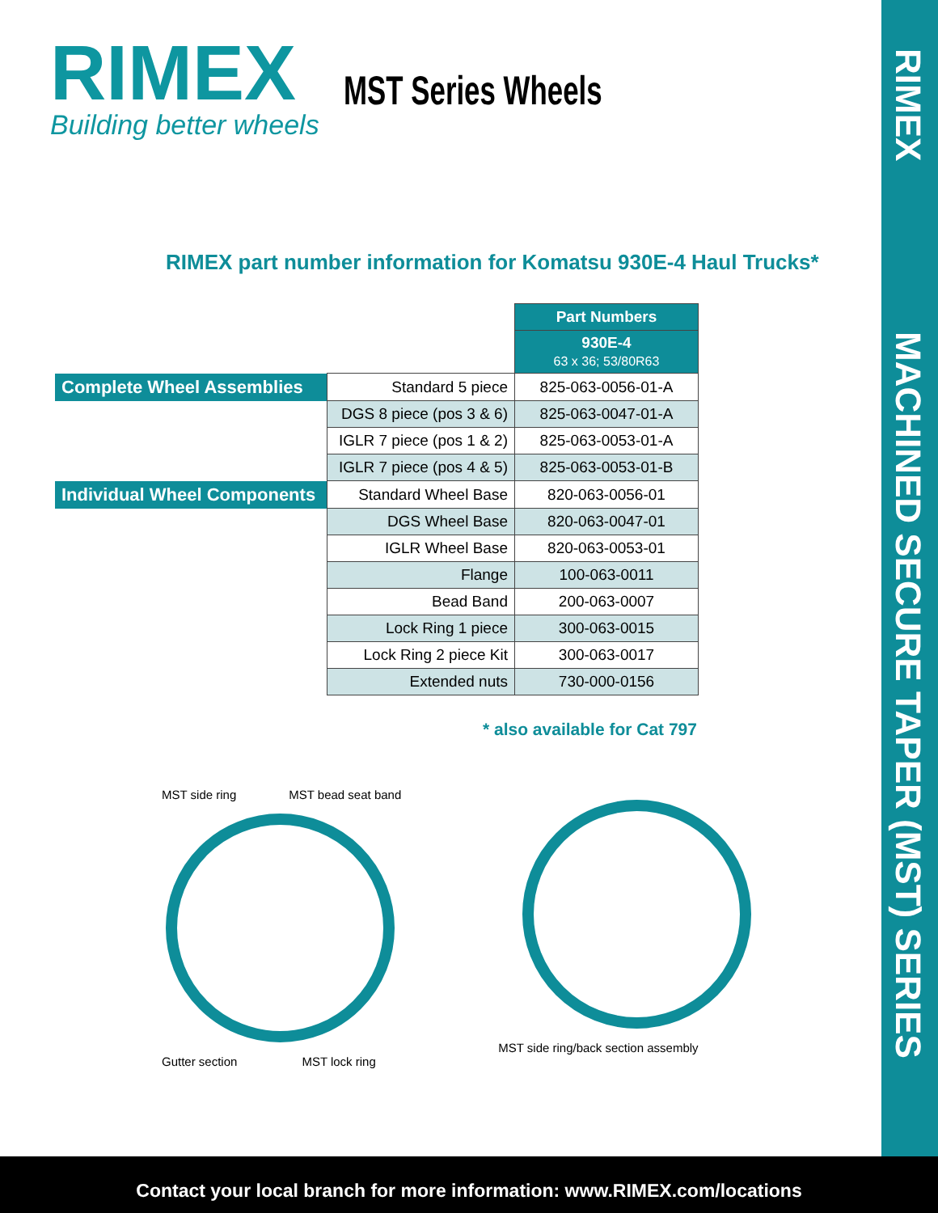RIMEX
MACHINED SECURE TAPER (MST) SERIES
RIMEX
Building better wheels
MST Series Wheels
RIMEX part number information for Komatsu 930E-4 Haul Trucks*
| | | Part Numbers |
| | | 930E-4 63 x 36; 53/80R63 |
| Complete Wheel Assemblies | Standard 5 piece | 825-063-0056-01-A |
| | DGS 8 piece (pos 3 & 6) | 825-063-0047-01-A |
| | IGLR 7 piece (pos 1 & 2) | 825-063-0053-01-A |
| | IGLR 7 piece (pos 4 & 5) | 825-063-0053-01-B |
| Individual Wheel Components | Standard Wheel Base | 820-063-0056-01 |
| | DGS Wheel Base | 820-063-0047-01 |
| | IGLR Wheel Base | 820-063-0053-01 |
| | Flange | 100-063-0011 |
| | Bead Band | 200-063-0007 |
| | Lock Ring 1 piece | 300-063-0015 |
| | Lock Ring 2 piece Kit | 300-063-0017 |
| | Extended nuts | 730-000-0156 |
* also available for Cat 797
MST side ring MST bead seat band
Gutter section MST lock ring
MST side ring/back section assembly
Contact your local branch for more information: www.RIMEX.com/locations